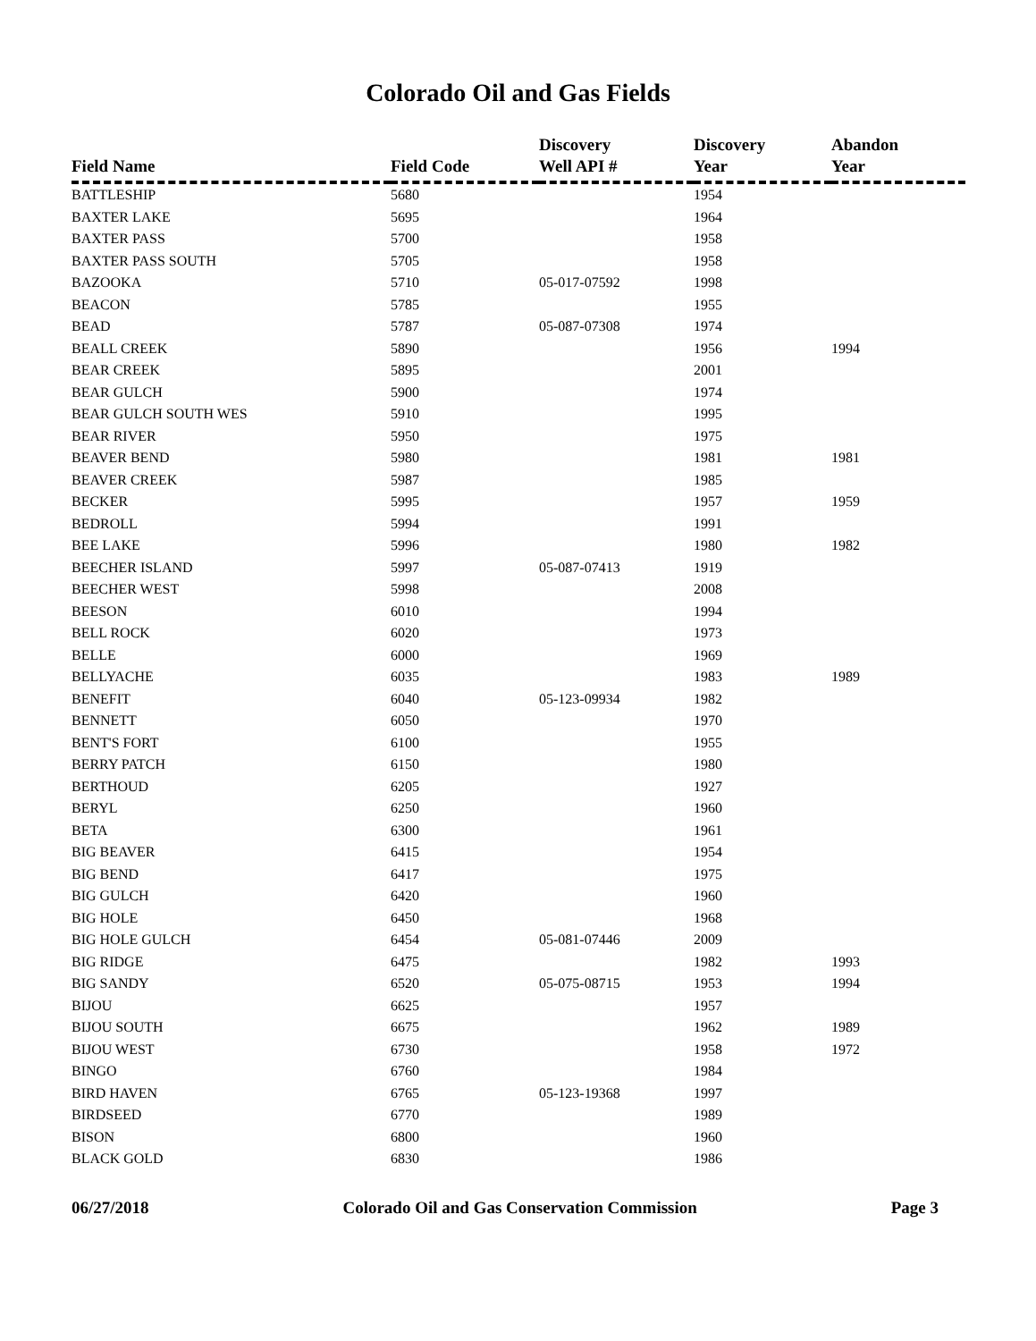Colorado Oil and Gas Fields
| Field Name | Field Code | Discovery Well API # | Discovery Year | Abandon Year |
| --- | --- | --- | --- | --- |
| BATTLESHIP | 5680 | | 1954 | |
| BAXTER LAKE | 5695 | | 1964 | |
| BAXTER PASS | 5700 | | 1958 | |
| BAXTER PASS SOUTH | 5705 | | 1958 | |
| BAZOOKA | 5710 | 05-017-07592 | 1998 | |
| BEACON | 5785 | | 1955 | |
| BEAD | 5787 | 05-087-07308 | 1974 | |
| BEALL CREEK | 5890 | | 1956 | 1994 |
| BEAR CREEK | 5895 | | 2001 | |
| BEAR GULCH | 5900 | | 1974 | |
| BEAR GULCH SOUTH WES | 5910 | | 1995 | |
| BEAR RIVER | 5950 | | 1975 | |
| BEAVER BEND | 5980 | | 1981 | 1981 |
| BEAVER CREEK | 5987 | | 1985 | |
| BECKER | 5995 | | 1957 | 1959 |
| BEDROLL | 5994 | | 1991 | |
| BEE LAKE | 5996 | | 1980 | 1982 |
| BEECHER ISLAND | 5997 | 05-087-07413 | 1919 | |
| BEECHER WEST | 5998 | | 2008 | |
| BEESON | 6010 | | 1994 | |
| BELL ROCK | 6020 | | 1973 | |
| BELLE | 6000 | | 1969 | |
| BELLYACHE | 6035 | | 1983 | 1989 |
| BENEFIT | 6040 | 05-123-09934 | 1982 | |
| BENNETT | 6050 | | 1970 | |
| BENT'S FORT | 6100 | | 1955 | |
| BERRY PATCH | 6150 | | 1980 | |
| BERTHOUD | 6205 | | 1927 | |
| BERYL | 6250 | | 1960 | |
| BETA | 6300 | | 1961 | |
| BIG BEAVER | 6415 | | 1954 | |
| BIG BEND | 6417 | | 1975 | |
| BIG GULCH | 6420 | | 1960 | |
| BIG HOLE | 6450 | | 1968 | |
| BIG HOLE GULCH | 6454 | 05-081-07446 | 2009 | |
| BIG RIDGE | 6475 | | 1982 | 1993 |
| BIG SANDY | 6520 | 05-075-08715 | 1953 | 1994 |
| BIJOU | 6625 | | 1957 | |
| BIJOU SOUTH | 6675 | | 1962 | 1989 |
| BIJOU WEST | 6730 | | 1958 | 1972 |
| BINGO | 6760 | | 1984 | |
| BIRD HAVEN | 6765 | 05-123-19368 | 1997 | |
| BIRDSEED | 6770 | | 1989 | |
| BISON | 6800 | | 1960 | |
| BLACK GOLD | 6830 | | 1986 | |
06/27/2018 Colorado Oil and Gas Conservation Commission Page 3